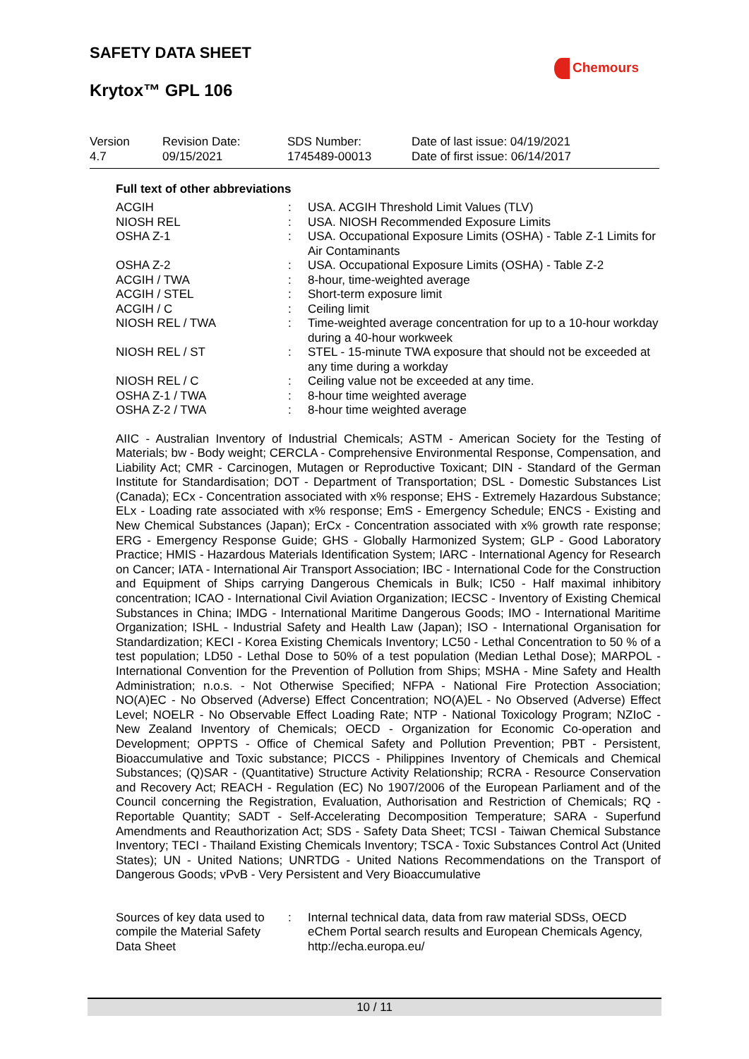SAFETY DATA SHEET
Chemours
Krytox™ GPL 106
| Version 4.7 | Revision Date: 09/15/2021 | SDS Number: 1745489-00013 | Date of last issue: 04/19/2021 Date of first issue: 06/14/2017 |
Full text of other abbreviations
| ACGIH | : | USA. ACGIH Threshold Limit Values (TLV) |
| NIOSH REL | : | USA. NIOSH Recommended Exposure Limits |
| OSHA Z-1 | : | USA. Occupational Exposure Limits (OSHA) - Table Z-1 Limits for Air Contaminants |
| OSHA Z-2 | : | USA. Occupational Exposure Limits (OSHA) - Table Z-2 |
| ACGIH / TWA | : | 8-hour, time-weighted average |
| ACGIH / STEL | : | Short-term exposure limit |
| ACGIH / C | : | Ceiling limit |
| NIOSH REL / TWA | : | Time-weighted average concentration for up to a 10-hour workday during a 40-hour workweek |
| NIOSH REL / ST | : | STEL - 15-minute TWA exposure that should not be exceeded at any time during a workday |
| NIOSH REL / C | : | Ceiling value not be exceeded at any time. |
| OSHA Z-1 / TWA | : | 8-hour time weighted average |
| OSHA Z-2 / TWA | : | 8-hour time weighted average |
AIIC - Australian Inventory of Industrial Chemicals; ASTM - American Society for the Testing of Materials; bw - Body weight; CERCLA - Comprehensive Environmental Response, Compensation, and Liability Act; CMR - Carcinogen, Mutagen or Reproductive Toxicant; DIN - Standard of the German Institute for Standardisation; DOT - Department of Transportation; DSL - Domestic Substances List (Canada); ECx - Concentration associated with x% response; EHS - Extremely Hazardous Substance; ELx - Loading rate associated with x% response; EmS - Emergency Schedule; ENCS - Existing and New Chemical Substances (Japan); ErCx - Concentration associated with x% growth rate response; ERG - Emergency Response Guide; GHS - Globally Harmonized System; GLP - Good Laboratory Practice; HMIS - Hazardous Materials Identification System; IARC - International Agency for Research on Cancer; IATA - International Air Transport Association; IBC - International Code for the Construction and Equipment of Ships carrying Dangerous Chemicals in Bulk; IC50 - Half maximal inhibitory concentration; ICAO - International Civil Aviation Organization; IECSC - Inventory of Existing Chemical Substances in China; IMDG - International Maritime Dangerous Goods; IMO - International Maritime Organization; ISHL - Industrial Safety and Health Law (Japan); ISO - International Organisation for Standardization; KECI - Korea Existing Chemicals Inventory; LC50 - Lethal Concentration to 50 % of a test population; LD50 - Lethal Dose to 50% of a test population (Median Lethal Dose); MARPOL - International Convention for the Prevention of Pollution from Ships; MSHA - Mine Safety and Health Administration; n.o.s. - Not Otherwise Specified; NFPA - National Fire Protection Association; NO(A)EC - No Observed (Adverse) Effect Concentration; NO(A)EL - No Observed (Adverse) Effect Level; NOELR - No Observable Effect Loading Rate; NTP - National Toxicology Program; NZIoC - New Zealand Inventory of Chemicals; OECD - Organization for Economic Co-operation and Development; OPPTS - Office of Chemical Safety and Pollution Prevention; PBT - Persistent, Bioaccumulative and Toxic substance; PICCS - Philippines Inventory of Chemicals and Chemical Substances; (Q)SAR - (Quantitative) Structure Activity Relationship; RCRA - Resource Conservation and Recovery Act; REACH - Regulation (EC) No 1907/2006 of the European Parliament and of the Council concerning the Registration, Evaluation, Authorisation and Restriction of Chemicals; RQ - Reportable Quantity; SADT - Self-Accelerating Decomposition Temperature; SARA - Superfund Amendments and Reauthorization Act; SDS - Safety Data Sheet; TCSI - Taiwan Chemical Substance Inventory; TECI - Thailand Existing Chemicals Inventory; TSCA - Toxic Substances Control Act (United States); UN - United Nations; UNRTDG - United Nations Recommendations on the Transport of Dangerous Goods; vPvB - Very Persistent and Very Bioaccumulative
| Sources of key data used to compile the Material Safety Data Sheet | : | Internal technical data, data from raw material SDSs, OECD eChem Portal search results and European Chemicals Agency, http://echa.europa.eu/ |
10 / 11